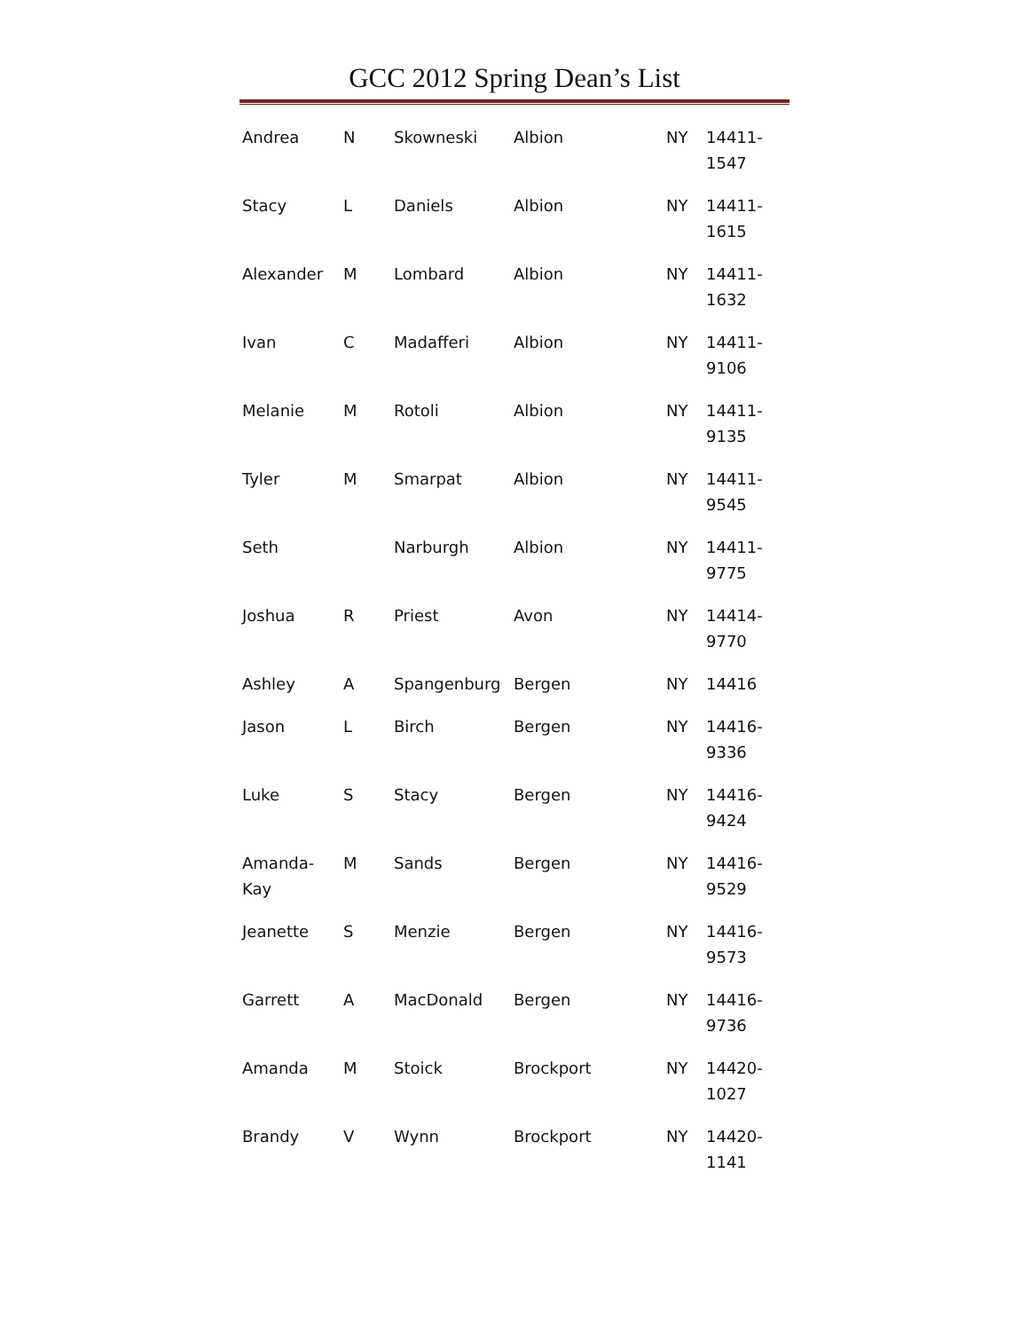GCC 2012 Spring Dean’s List
| Andrea | N | Skowneski | Albion | NY | 14411- 1547 |
| Stacy | L | Daniels | Albion | NY | 14411- 1615 |
| Alexander | M | Lombard | Albion | NY | 14411- 1632 |
| Ivan | C | Madafferi | Albion | NY | 14411- 9106 |
| Melanie | M | Rotoli | Albion | NY | 14411- 9135 |
| Tyler | M | Smarpat | Albion | NY | 14411- 9545 |
| Seth | | Narburgh | Albion | NY | 14411- 9775 |
| Joshua | R | Priest | Avon | NY | 14414- 9770 |
| Ashley | A | Spangenburg | Bergen | NY | 14416 |
| Jason | L | Birch | Bergen | NY | 14416- 9336 |
| Luke | S | Stacy | Bergen | NY | 14416- 9424 |
| Amanda- Kay | M | Sands | Bergen | NY | 14416- 9529 |
| Jeanette | S | Menzie | Bergen | NY | 14416- 9573 |
| Garrett | A | MacDonald | Bergen | NY | 14416- 9736 |
| Amanda | M | Stoick | Brockport | NY | 14420- 1027 |
| Brandy | V | Wynn | Brockport | NY | 14420- 1141 |